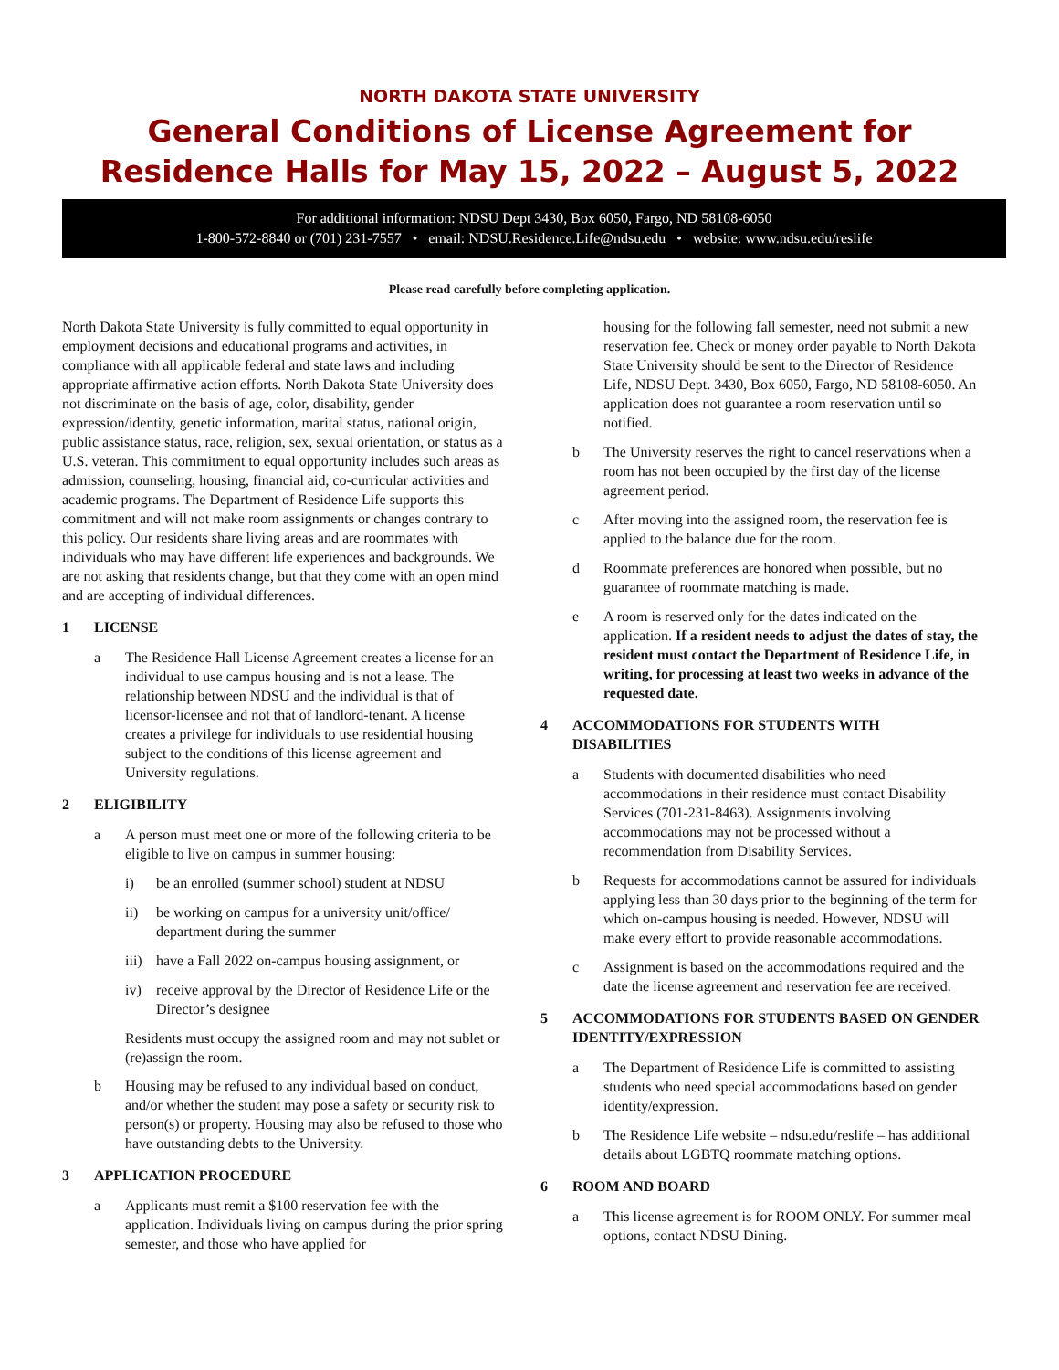NORTH DAKOTA STATE UNIVERSITY
General Conditions of License Agreement for
Residence Halls for May 15, 2022 – August 5, 2022
For additional information: NDSU Dept 3430, Box 6050, Fargo, ND 58108-6050
1-800-572-8840 or (701) 231-7557 • email: NDSU.Residence.Life@ndsu.edu • website: www.ndsu.edu/reslife
Please read carefully before completing application.
North Dakota State University is fully committed to equal opportunity in employment decisions and educational programs and activities, in compliance with all applicable federal and state laws and including appropriate affirmative action efforts. North Dakota State University does not discriminate on the basis of age, color, disability, gender expression/identity, genetic information, marital status, national origin, public assistance status, race, religion, sex, sexual orientation, or status as a U.S. veteran. This commitment to equal opportunity includes such areas as admission, counseling, housing, financial aid, co-curricular activities and academic programs. The Department of Residence Life supports this commitment and will not make room assignments or changes contrary to this policy. Our residents share living areas and are roommates with individuals who may have different life experiences and backgrounds. We are not asking that residents change, but that they come with an open mind and are accepting of individual differences.
1 LICENSE
a The Residence Hall License Agreement creates a license for an individual to use campus housing and is not a lease. The relationship between NDSU and the individual is that of licensor-licensee and not that of landlord-tenant. A license creates a privilege for individuals to use residential housing subject to the conditions of this license agreement and University regulations.
2 ELIGIBILITY
a A person must meet one or more of the following criteria to be eligible to live on campus in summer housing:
i) be an enrolled (summer school) student at NDSU
ii) be working on campus for a university unit/office/ department during the summer
iii)
have a Fall 2022 on-campus housing assignment, or
iv) receive approval by the Director of Residence Life or the Director’s designee
Residents must occupy the assigned room and may not sublet or (re)assign the room.
b Housing may be refused to any individual based on conduct, and/or whether the student may pose a safety or security risk to person(s) or property. Housing may also be refused to those who have outstanding debts to the University.
3 APPLICATION PROCEDURE
a Applicants must remit a $100 reservation fee with the application. Individuals living on campus during the prior spring semester, and those who have applied for
housing for the following fall semester, need not submit a new reservation fee. Check or money order payable to North Dakota State University should be sent to the Director of Residence Life, NDSU Dept. 3430, Box 6050, Fargo, ND 58108-6050. An application does not guarantee a room reservation until so notified.
b The University reserves the right to cancel reservations when a room has not been occupied by the first day of the license agreement period.
c After moving into the assigned room, the reservation fee is applied to the balance due for the room.
d Roommate preferences are honored when possible, but no guarantee of roommate matching is made.
e A room is reserved only for the dates indicated on the application. If a resident needs to adjust the dates of stay, the resident must contact the Department of Residence Life, in writing, for processing at least two weeks in advance of the requested date.
4 ACCOMMODATIONS FOR STUDENTS WITH DISABILITIES
a Students with documented disabilities who need accommodations in their residence must contact Disability Services (701-231-8463). Assignments involving accommodations may not be processed without a recommendation from Disability Services.
b Requests for accommodations cannot be assured for individuals applying less than 30 days prior to the beginning of the term for which on-campus housing is needed. However, NDSU will make every effort to provide reasonable accommodations.
c Assignment is based on the accommodations required and the date the license agreement and reservation fee are received.
5 ACCOMMODATIONS FOR STUDENTS BASED ON GENDER IDENTITY/EXPRESSION
a The Department of Residence Life is committed to assisting students who need special accommodations based on gender identity/expression.
b The Residence Life website – ndsu.edu/reslife – has additional details about LGBTQ roommate matching options.
6 ROOM AND BOARD
a This license agreement is for ROOM ONLY. For summer meal options, contact NDSU Dining.